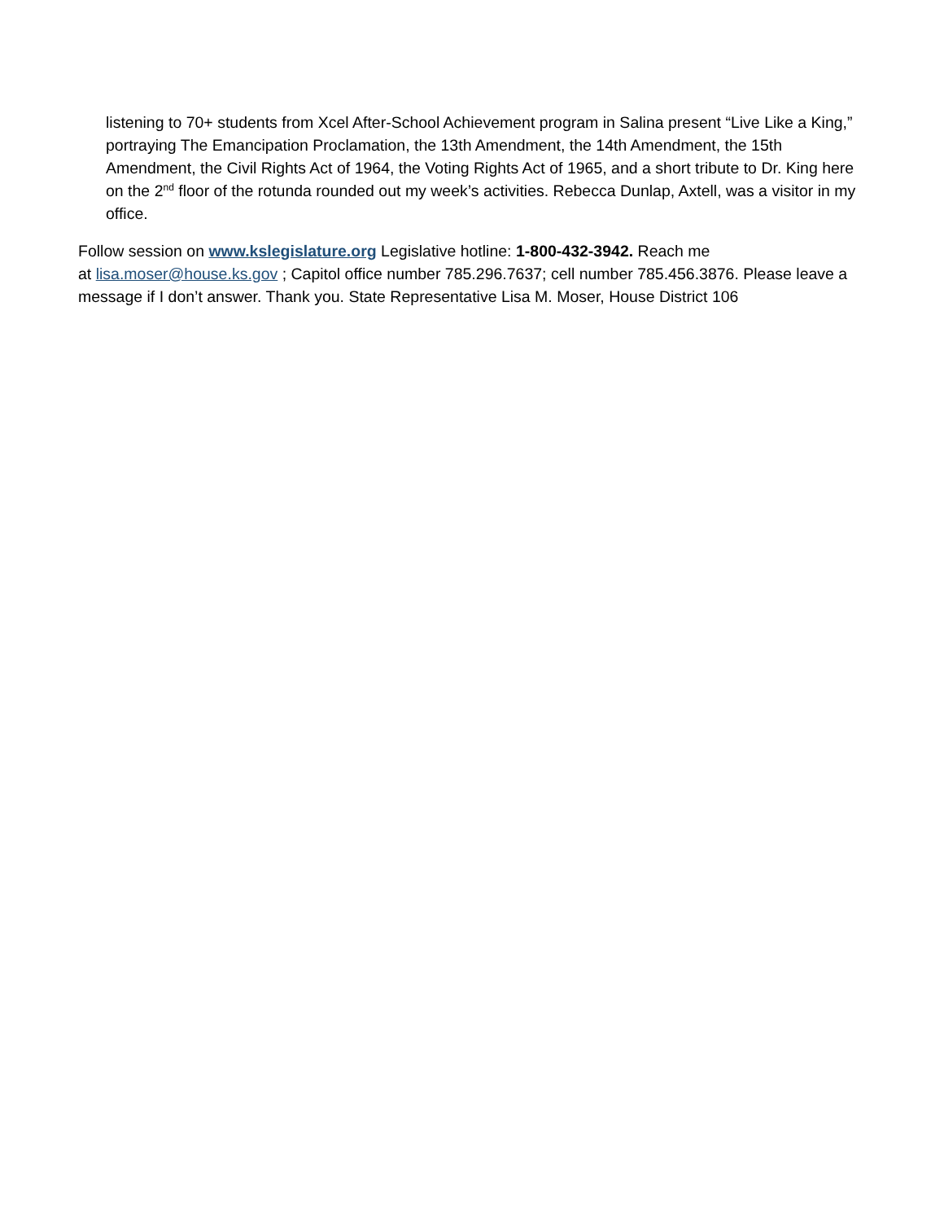listening to 70+ students from Xcel After-School Achievement program in Salina present “Live Like a King,” portraying The Emancipation Proclamation, the 13th Amendment, the 14th Amendment, the 15th Amendment, the Civil Rights Act of 1964, the Voting Rights Act of 1965, and a short tribute to Dr. King here on the 2<sup>nd</sup> floor of the rotunda rounded out my week’s activities. Rebecca Dunlap, Axtell, was a visitor in my office.
Follow session on www.kslegislature.org Legislative hotline: 1-800-432-3942. Reach me
at lisa.moser@house.ks.gov ; Capitol office number 785.296.7637; cell number 785.456.3876. Please leave a message if I don’t answer. Thank you. State Representative Lisa M. Moser, House District 106